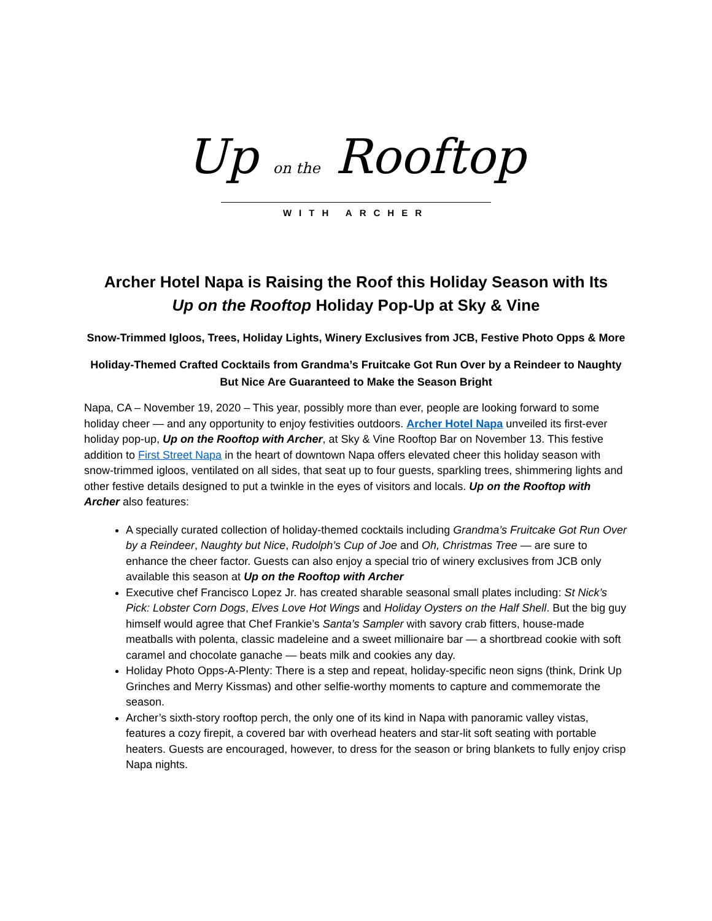Up on the Rooftop
WITH ARCHER
Archer Hotel Napa is Raising the Roof this Holiday Season with Its
Up on the Rooftop Holiday Pop-Up at Sky & Vine
Snow-Trimmed Igloos, Trees, Holiday Lights, Winery Exclusives from JCB, Festive Photo Opps & More
Holiday-Themed Crafted Cocktails from Grandma’s Fruitcake Got Run Over by a Reindeer to Naughty But Nice Are Guaranteed to Make the Season Bright
Napa, CA – November 19, 2020 – This year, possibly more than ever, people are looking forward to some holiday cheer — and any opportunity to enjoy festivities outdoors. Archer Hotel Napa unveiled its first-ever holiday pop-up, Up on the Rooftop with Archer, at Sky & Vine Rooftop Bar on November 13. This festive addition to First Street Napa in the heart of downtown Napa offers elevated cheer this holiday season with snow-trimmed igloos, ventilated on all sides, that seat up to four guests, sparkling trees, shimmering lights and other festive details designed to put a twinkle in the eyes of visitors and locals. Up on the Rooftop with Archer also features:
A specially curated collection of holiday-themed cocktails including Grandma’s Fruitcake Got Run Over by a Reindeer, Naughty but Nice, Rudolph’s Cup of Joe and Oh, Christmas Tree — are sure to enhance the cheer factor. Guests can also enjoy a special trio of winery exclusives from JCB only available this season at Up on the Rooftop with Archer
Executive chef Francisco Lopez Jr. has created sharable seasonal small plates including: St Nick’s Pick: Lobster Corn Dogs, Elves Love Hot Wings and Holiday Oysters on the Half Shell. But the big guy himself would agree that Chef Frankie’s Santa’s Sampler with savory crab fitters, house-made meatballs with polenta, classic madeleine and a sweet millionaire bar — a shortbread cookie with soft caramel and chocolate ganache — beats milk and cookies any day.
Holiday Photo Opps-A-Plenty: There is a step and repeat, holiday-specific neon signs (think, Drink Up Grinches and Merry Kissmas) and other selfie-worthy moments to capture and commemorate the season.
Archer’s sixth-story rooftop perch, the only one of its kind in Napa with panoramic valley vistas, features a cozy firepit, a covered bar with overhead heaters and star-lit soft seating with portable heaters. Guests are encouraged, however, to dress for the season or bring blankets to fully enjoy crisp Napa nights.